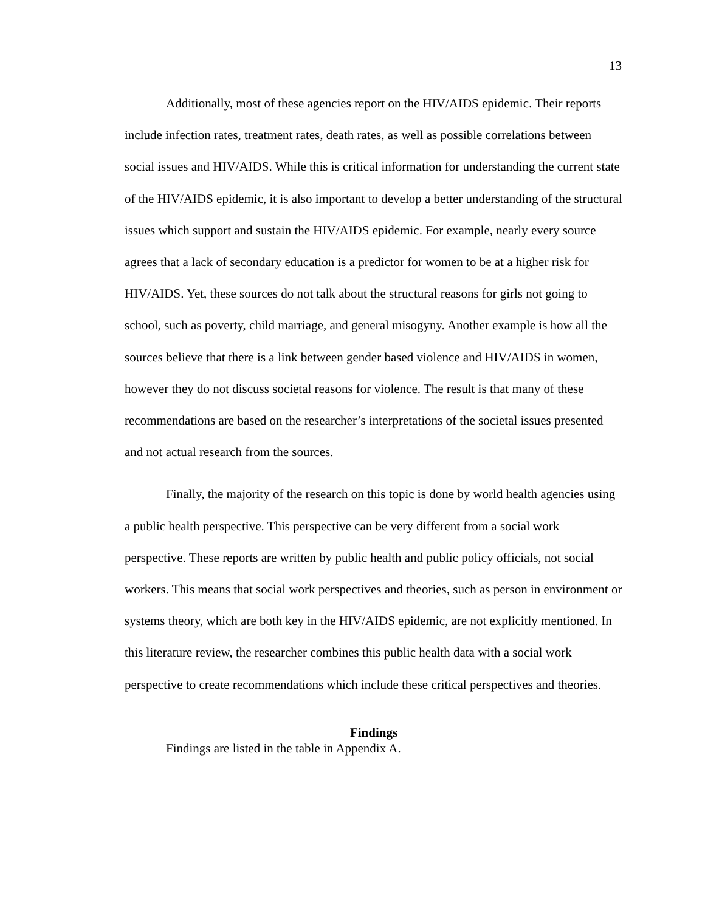13
Additionally, most of these agencies report on the HIV/AIDS epidemic. Their reports include infection rates, treatment rates, death rates, as well as possible correlations between social issues and HIV/AIDS. While this is critical information for understanding the current state of the HIV/AIDS epidemic, it is also important to develop a better understanding of the structural issues which support and sustain the HIV/AIDS epidemic. For example, nearly every source agrees that a lack of secondary education is a predictor for women to be at a higher risk for HIV/AIDS. Yet, these sources do not talk about the structural reasons for girls not going to school, such as poverty, child marriage, and general misogyny. Another example is how all the sources believe that there is a link between gender based violence and HIV/AIDS in women, however they do not discuss societal reasons for violence. The result is that many of these recommendations are based on the researcher’s interpretations of the societal issues presented and not actual research from the sources.
Finally, the majority of the research on this topic is done by world health agencies using a public health perspective. This perspective can be very different from a social work perspective. These reports are written by public health and public policy officials, not social workers. This means that social work perspectives and theories, such as person in environment or systems theory, which are both key in the HIV/AIDS epidemic, are not explicitly mentioned. In this literature review, the researcher combines this public health data with a social work perspective to create recommendations which include these critical perspectives and theories.
Findings
Findings are listed in the table in Appendix A.